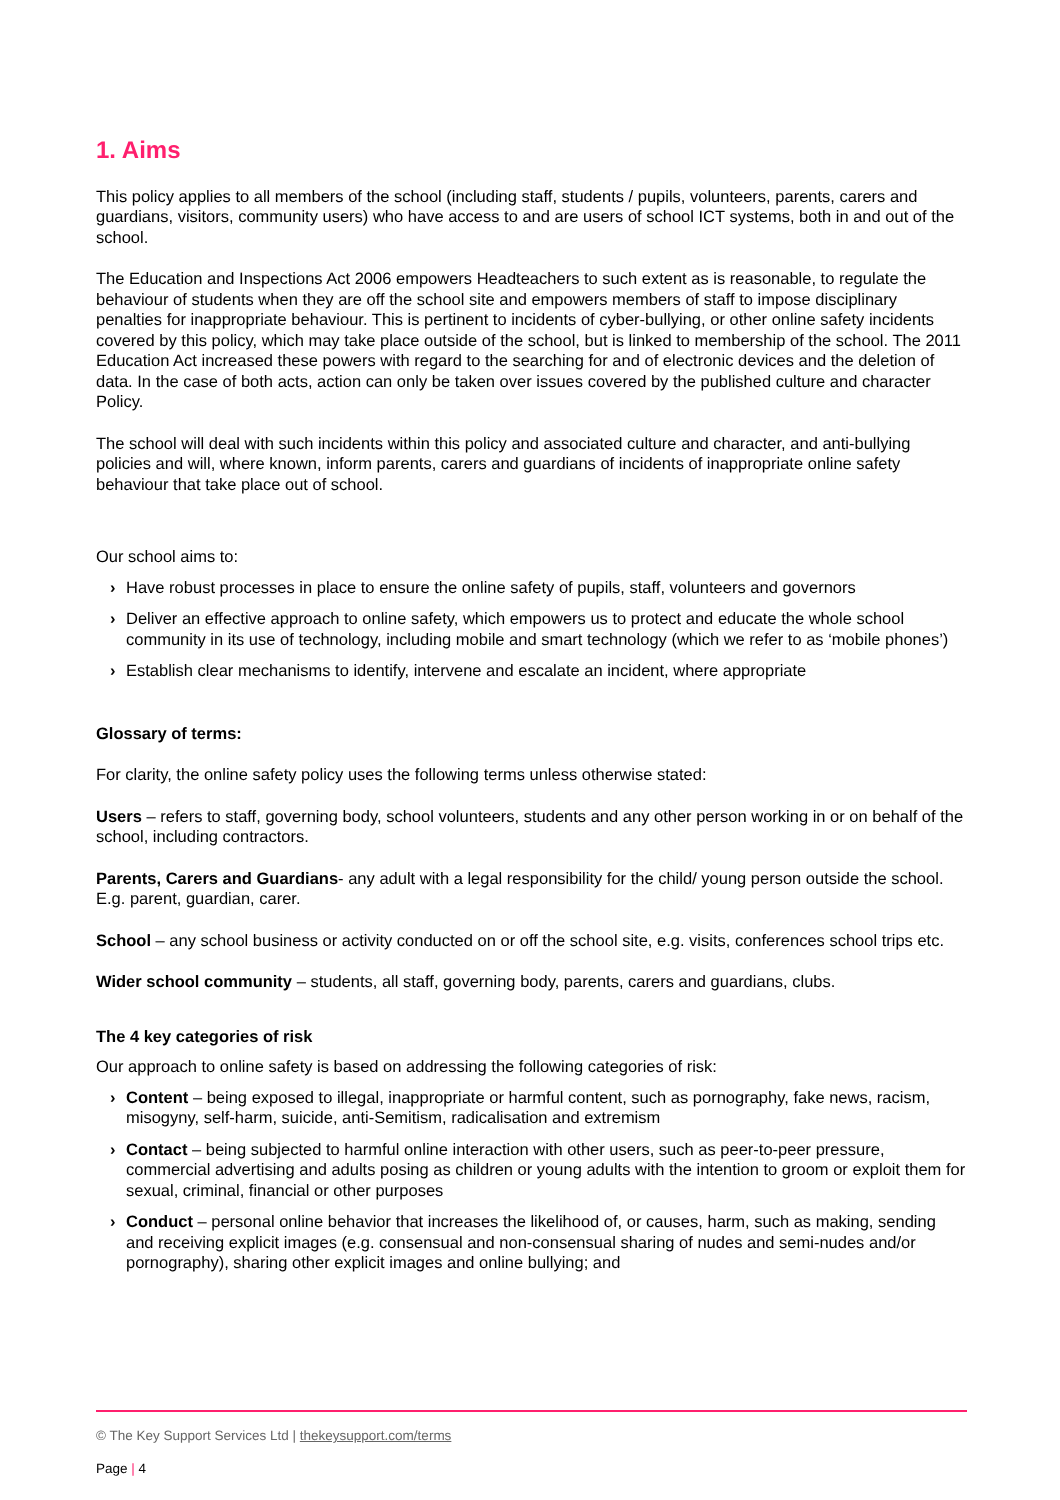1. Aims
This policy applies to all members of the school (including staff, students / pupils, volunteers, parents, carers and guardians, visitors, community users) who have access to and are users of school ICT systems, both in and out of the school.
The Education and Inspections Act 2006 empowers Headteachers to such extent as is reasonable, to regulate the behaviour of students when they are off the school site and empowers members of staff to impose disciplinary penalties for inappropriate behaviour. This is pertinent to incidents of cyber-bullying, or other online safety incidents covered by this policy, which may take place outside of the school, but is linked to membership of the school. The 2011 Education Act increased these powers with regard to the searching for and of electronic devices and the deletion of data. In the case of both acts, action can only be taken over issues covered by the published culture and character Policy.
The school will deal with such incidents within this policy and associated culture and character, and anti-bullying policies and will, where known, inform parents, carers and guardians of incidents of inappropriate online safety behaviour that take place out of school.
Our school aims to:
› Have robust processes in place to ensure the online safety of pupils, staff, volunteers and governors
› Deliver an effective approach to online safety, which empowers us to protect and educate the whole school community in its use of technology, including mobile and smart technology (which we refer to as ‘mobile phones’)
› Establish clear mechanisms to identify, intervene and escalate an incident, where appropriate
Glossary of terms:
For clarity, the online safety policy uses the following terms unless otherwise stated:
Users – refers to staff, governing body, school volunteers, students and any other person working in or on behalf of the school, including contractors.
Parents, Carers and Guardians- any adult with a legal responsibility for the child/ young person outside the school. E.g. parent, guardian, carer.
School – any school business or activity conducted on or off the school site, e.g. visits, conferences school trips etc.
Wider school community – students, all staff, governing body, parents, carers and guardians, clubs.
The 4 key categories of risk
Our approach to online safety is based on addressing the following categories of risk:
› Content – being exposed to illegal, inappropriate or harmful content, such as pornography, fake news, racism, misogyny, self-harm, suicide, anti-Semitism, radicalisation and extremism
› Contact – being subjected to harmful online interaction with other users, such as peer-to-peer pressure, commercial advertising and adults posing as children or young adults with the intention to groom or exploit them for sexual, criminal, financial or other purposes
› Conduct – personal online behavior that increases the likelihood of, or causes, harm, such as making, sending and receiving explicit images (e.g. consensual and non-consensual sharing of nudes and semi-nudes and/or pornography), sharing other explicit images and online bullying; and
© The Key Support Services Ltd | thekeysupport.com/terms
Page | 4